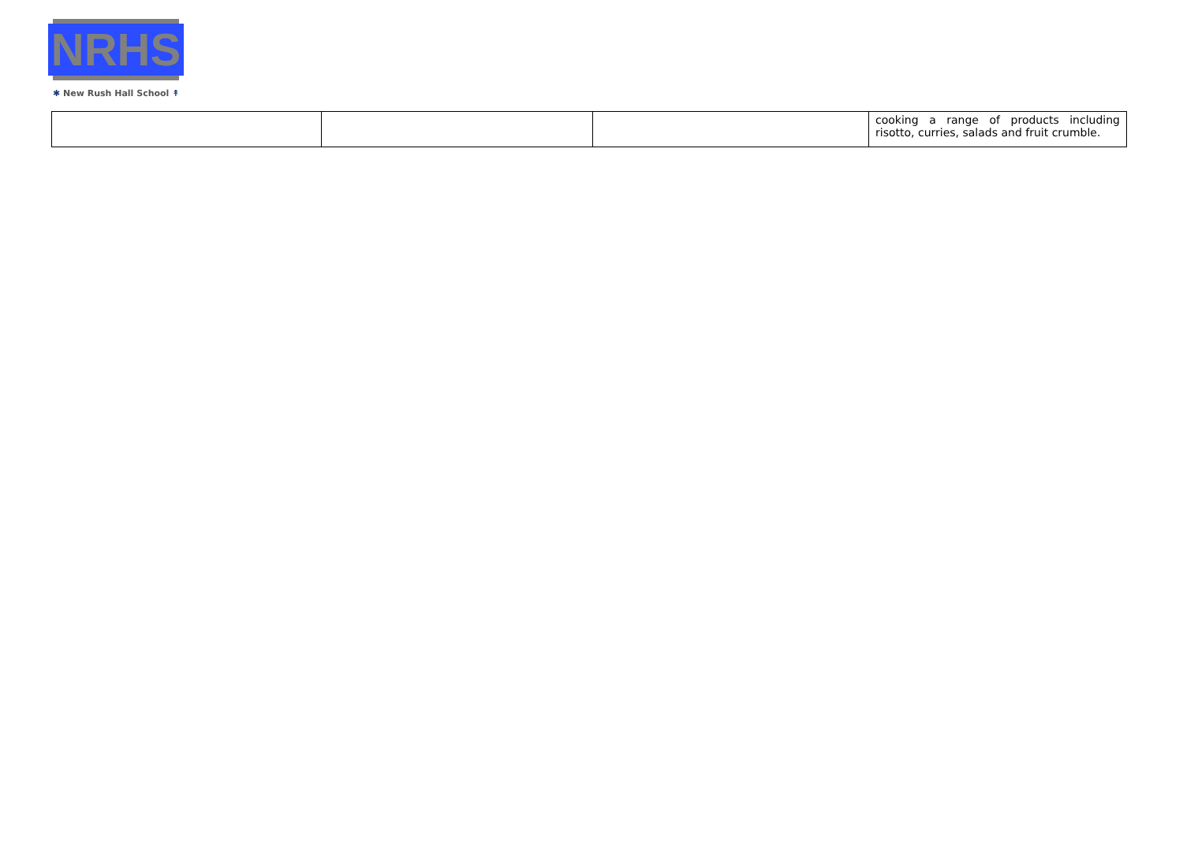NRHS
✱ New Rush Hall School ↟
| | | | cooking a range of products including risotto, curries, salads and fruit crumble. |